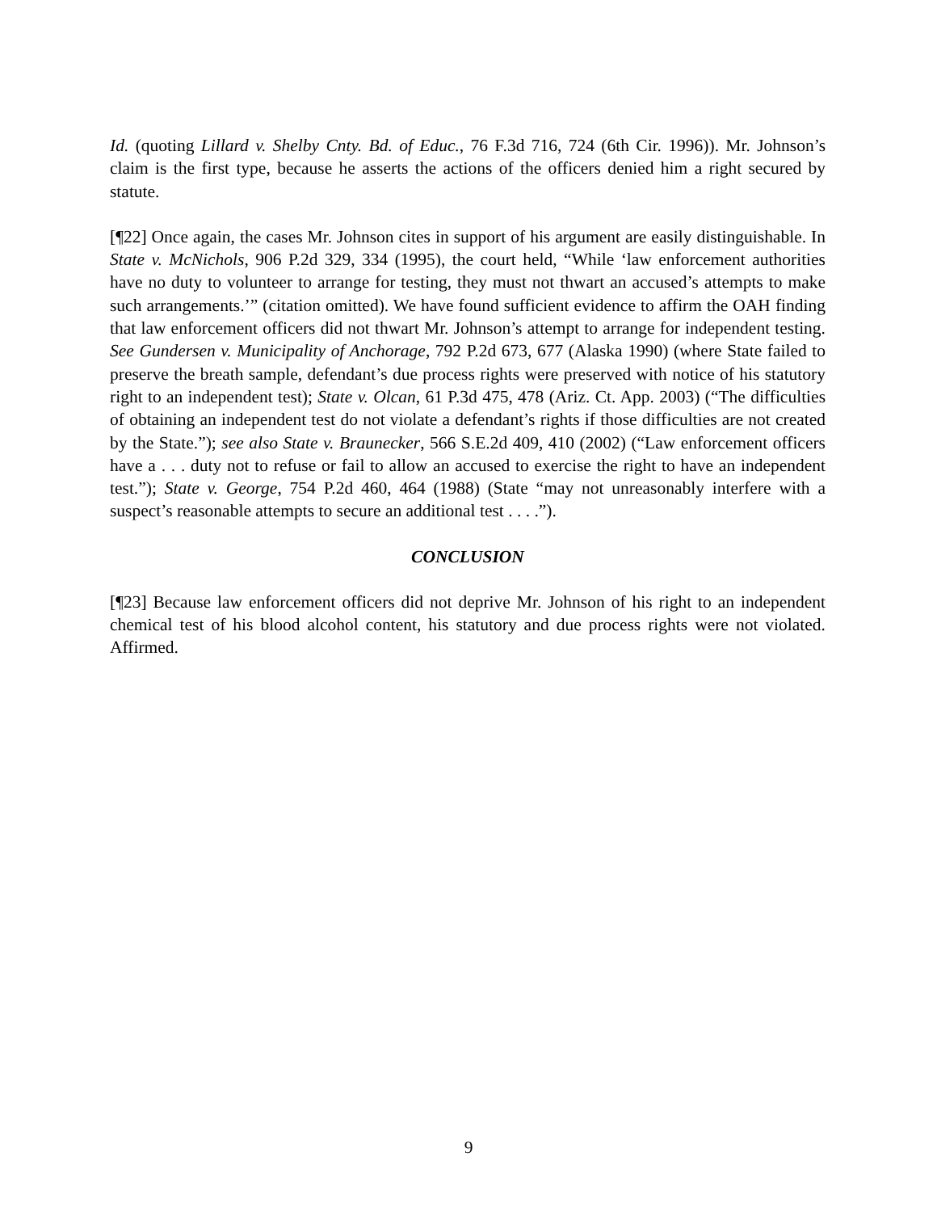Id. (quoting Lillard v. Shelby Cnty. Bd. of Educ., 76 F.3d 716, 724 (6th Cir. 1996)). Mr. Johnson’s claim is the first type, because he asserts the actions of the officers denied him a right secured by statute.
[¶22] Once again, the cases Mr. Johnson cites in support of his argument are easily distinguishable. In State v. McNichols, 906 P.2d 329, 334 (1995), the court held, “While ‘law enforcement authorities have no duty to volunteer to arrange for testing, they must not thwart an accused’s attempts to make such arrangements.’” (citation omitted). We have found sufficient evidence to affirm the OAH finding that law enforcement officers did not thwart Mr. Johnson’s attempt to arrange for independent testing. See Gundersen v. Municipality of Anchorage, 792 P.2d 673, 677 (Alaska 1990) (where State failed to preserve the breath sample, defendant’s due process rights were preserved with notice of his statutory right to an independent test); State v. Olcan, 61 P.3d 475, 478 (Ariz. Ct. App. 2003) (“The difficulties of obtaining an independent test do not violate a defendant’s rights if those difficulties are not created by the State.”); see also State v. Braunecker, 566 S.E.2d 409, 410 (2002) (“Law enforcement officers have a . . . duty not to refuse or fail to allow an accused to exercise the right to have an independent test.”); State v. George, 754 P.2d 460, 464 (1988) (State “may not unreasonably interfere with a suspect’s reasonable attempts to secure an additional test . . . .”).
CONCLUSION
[¶23] Because law enforcement officers did not deprive Mr. Johnson of his right to an independent chemical test of his blood alcohol content, his statutory and due process rights were not violated. Affirmed.
9